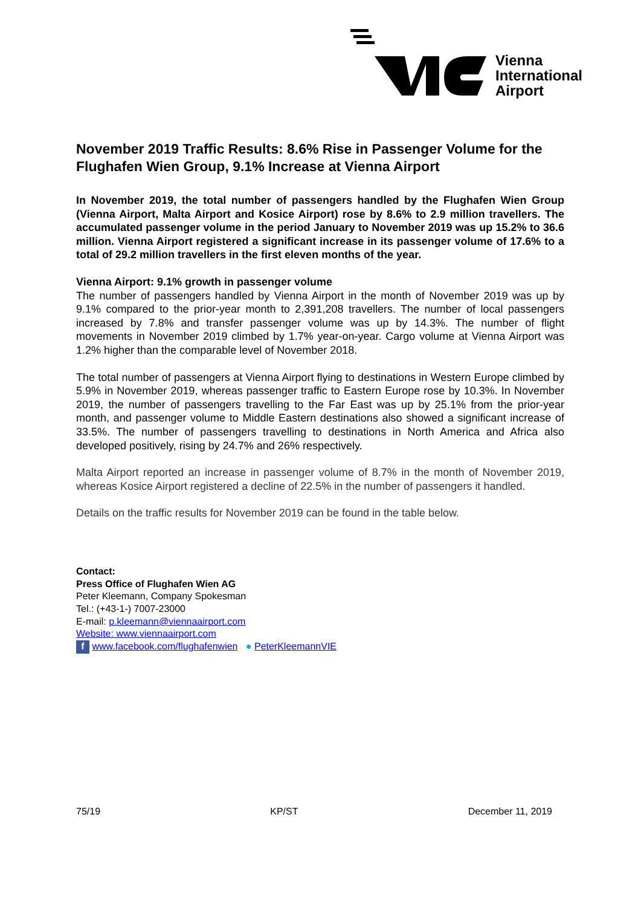Vienna
International
Airport
November 2019 Traffic Results: 8.6% Rise in Passenger Volume for the Flughafen Wien Group, 9.1% Increase at Vienna Airport
In November 2019, the total number of passengers handled by the Flughafen Wien Group (Vienna Airport, Malta Airport and Kosice Airport) rose by 8.6% to 2.9 million travellers. The accumulated passenger volume in the period January to November 2019 was up 15.2% to 36.6 million. Vienna Airport registered a significant increase in its passenger volume of 17.6% to a total of 29.2 million travellers in the first eleven months of the year.
Vienna Airport: 9.1% growth in passenger volume
The number of passengers handled by Vienna Airport in the month of November 2019 was up by 9.1% compared to the prior-year month to 2,391,208 travellers. The number of local passengers increased by 7.8% and transfer passenger volume was up by 14.3%. The number of flight movements in November 2019 climbed by 1.7% year-on-year. Cargo volume at Vienna Airport was 1.2% higher than the comparable level of November 2018.
The total number of passengers at Vienna Airport flying to destinations in Western Europe climbed by 5.9% in November 2019, whereas passenger traffic to Eastern Europe rose by 10.3%. In November 2019, the number of passengers travelling to the Far East was up by 25.1% from the prior-year month, and passenger volume to Middle Eastern destinations also showed a significant increase of 33.5%. The number of passengers travelling to destinations in North America and Africa also developed positively, rising by 24.7% and 26% respectively.
Malta Airport reported an increase in passenger volume of 8.7% in the month of November 2019, whereas Kosice Airport registered a decline of 22.5% in the number of passengers it handled.
Details on the traffic results for November 2019 can be found in the table below.
Contact:
Press Office of Flughafen Wien AG
Peter Kleemann, Company Spokesman
Tel.: (+43-1-) 7007-23000
E-mail: p.kleemann@viennaairport.com
Website: www.viennaairport.com
f www.facebook.com/flughafenwien ● PeterKleemannVIE
75/19 KP/ST December 11, 2019